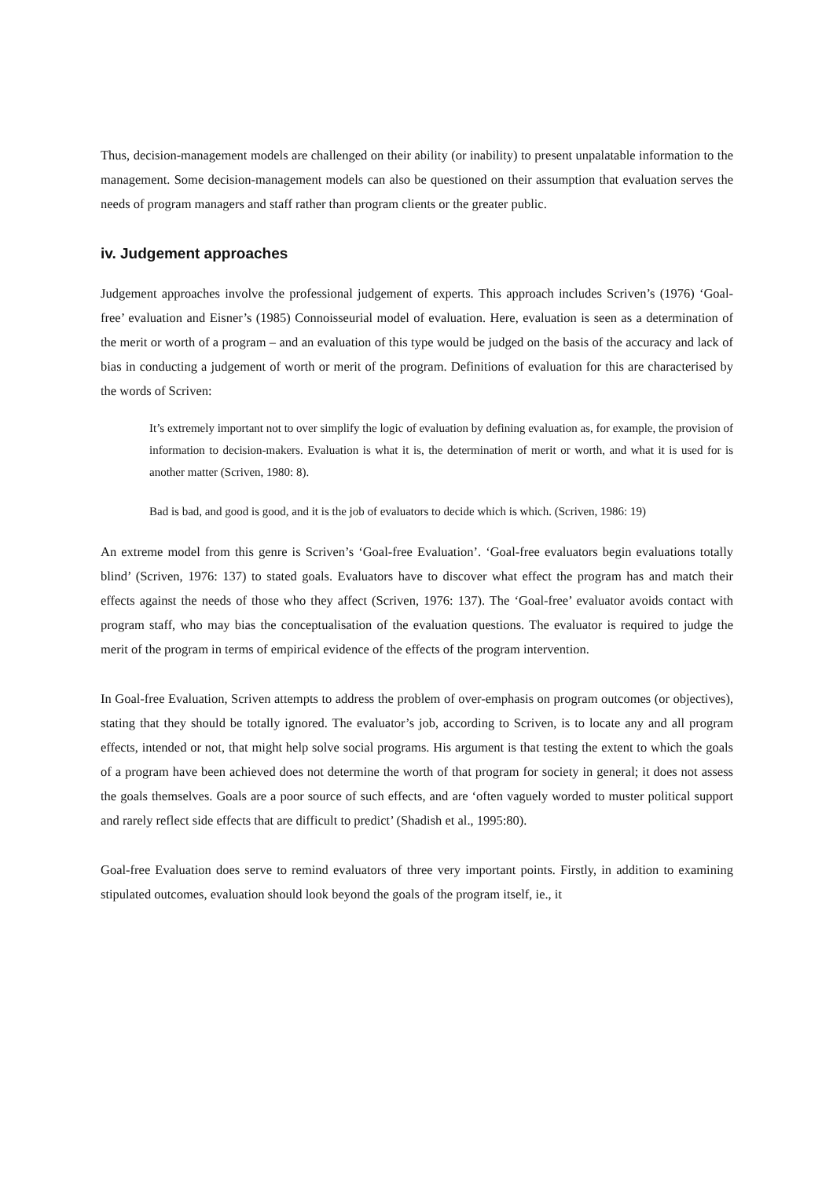Thus, decision-management models are challenged on their ability (or inability) to present unpalatable information to the management. Some decision-management models can also be questioned on their assumption that evaluation serves the needs of program managers and staff rather than program clients or the greater public.
iv. Judgement approaches
Judgement approaches involve the professional judgement of experts. This approach includes Scriven’s (1976) ‘Goal-free’ evaluation and Eisner’s (1985) Connoisseurial model of evaluation. Here, evaluation is seen as a determination of the merit or worth of a program – and an evaluation of this type would be judged on the basis of the accuracy and lack of bias in conducting a judgement of worth or merit of the program. Definitions of evaluation for this are characterised by the words of Scriven:
It’s extremely important not to over simplify the logic of evaluation by defining evaluation as, for example, the provision of information to decision-makers. Evaluation is what it is, the determination of merit or worth, and what it is used for is another matter (Scriven, 1980: 8).
Bad is bad, and good is good, and it is the job of evaluators to decide which is which. (Scriven, 1986: 19)
An extreme model from this genre is Scriven’s ‘Goal-free Evaluation’. ‘Goal-free evaluators begin evaluations totally blind’ (Scriven, 1976: 137) to stated goals. Evaluators have to discover what effect the program has and match their effects against the needs of those who they affect (Scriven, 1976: 137). The ‘Goal-free’ evaluator avoids contact with program staff, who may bias the conceptualisation of the evaluation questions. The evaluator is required to judge the merit of the program in terms of empirical evidence of the effects of the program intervention.
In Goal-free Evaluation, Scriven attempts to address the problem of over-emphasis on program outcomes (or objectives), stating that they should be totally ignored. The evaluator’s job, according to Scriven, is to locate any and all program effects, intended or not, that might help solve social programs. His argument is that testing the extent to which the goals of a program have been achieved does not determine the worth of that program for society in general; it does not assess the goals themselves. Goals are a poor source of such effects, and are ‘often vaguely worded to muster political support and rarely reflect side effects that are difficult to predict’ (Shadish et al., 1995:80).
Goal-free Evaluation does serve to remind evaluators of three very important points. Firstly, in addition to examining stipulated outcomes, evaluation should look beyond the goals of the program itself, ie., it